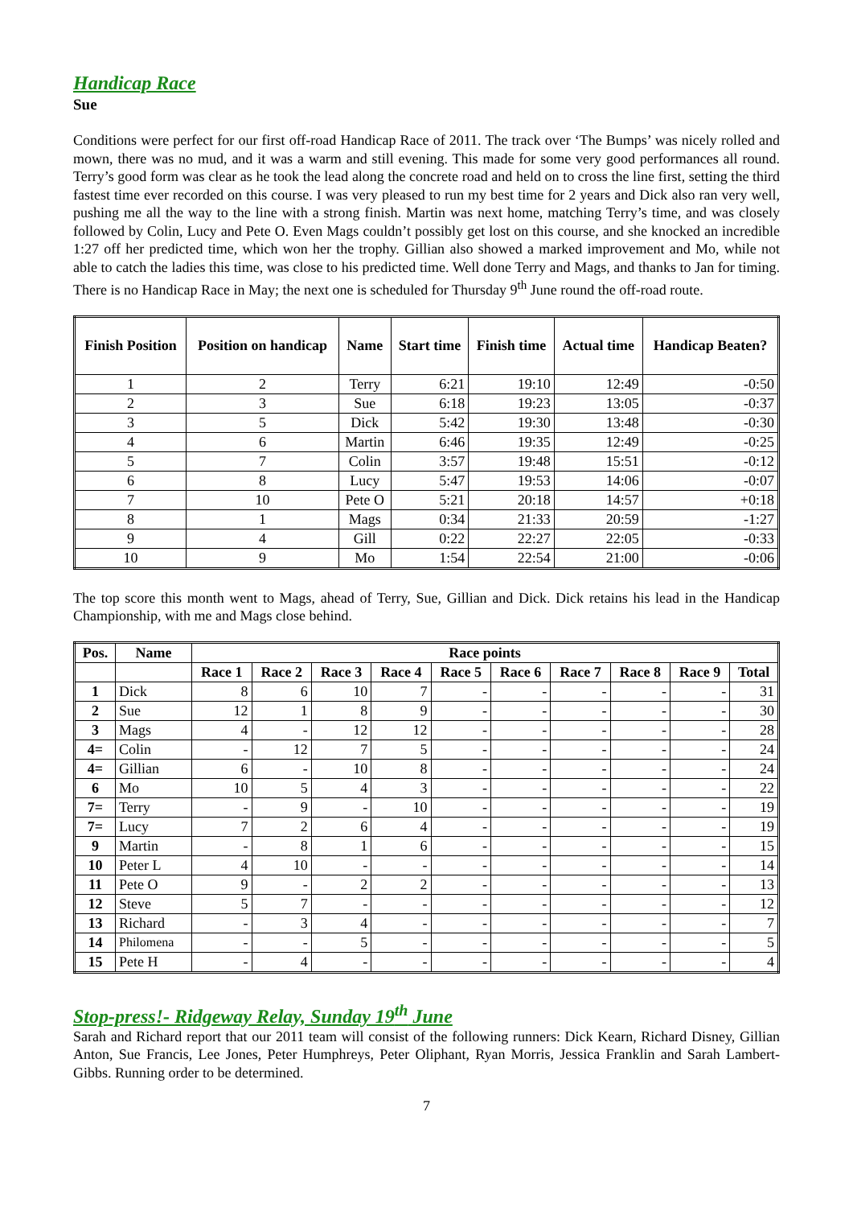Handicap Race
Sue
Conditions were perfect for our first off-road Handicap Race of 2011. The track over ‘The Bumps’ was nicely rolled and mown, there was no mud, and it was a warm and still evening. This made for some very good performances all round. Terry’s good form was clear as he took the lead along the concrete road and held on to cross the line first, setting the third fastest time ever recorded on this course. I was very pleased to run my best time for 2 years and Dick also ran very well, pushing me all the way to the line with a strong finish. Martin was next home, matching Terry’s time, and was closely followed by Colin, Lucy and Pete O. Even Mags couldn’t possibly get lost on this course, and she knocked an incredible 1:27 off her predicted time, which won her the trophy. Gillian also showed a marked improvement and Mo, while not able to catch the ladies this time, was close to his predicted time. Well done Terry and Mags, and thanks to Jan for timing. There is no Handicap Race in May; the next one is scheduled for Thursday 9<sup>th</sup> June round the off-road route.
| Finish Position | Position on handicap | Name | Start time | Finish time | Actual time | Handicap Beaten? |
| --- | --- | --- | --- | --- | --- | --- |
| 1 | 2 | Terry | 6:21 | 19:10 | 12:49 | -0:50 |
| 2 | 3 | Sue | 6:18 | 19:23 | 13:05 | -0:37 |
| 3 | 5 | Dick | 5:42 | 19:30 | 13:48 | -0:30 |
| 4 | 6 | Martin | 6:46 | 19:35 | 12:49 | -0:25 |
| 5 | 7 | Colin | 3:57 | 19:48 | 15:51 | -0:12 |
| 6 | 8 | Lucy | 5:47 | 19:53 | 14:06 | -0:07 |
| 7 | 10 | Pete O | 5:21 | 20:18 | 14:57 | +0:18 |
| 8 | 1 | Mags | 0:34 | 21:33 | 20:59 | -1:27 |
| 9 | 4 | Gill | 0:22 | 22:27 | 22:05 | -0:33 |
| 10 | 9 | Mo | 1:54 | 22:54 | 21:00 | -0:06 |
The top score this month went to Mags, ahead of Terry, Sue, Gillian and Dick. Dick retains his lead in the Handicap Championship, with me and Mags close behind.
| Pos. | Name | Race points | | | | | | | | | |
| --- | --- | --- | --- | --- | --- | --- | --- | --- | --- | --- | --- |
| | | Race 1 | Race 2 | Race 3 | Race 4 | Race 5 | Race 6 | Race 7 | Race 8 | Race 9 | Total |
| 1 | Dick | 8 | 6 | 10 | 7 | - | - | - | - | - | 31 |
| 2 | Sue | 12 | 1 | 8 | 9 | - | - | - | - | - | 30 |
| 3 | Mags | 4 | - | 12 | 12 | - | - | - | - | - | 28 |
| 4= | Colin | - | 12 | 7 | 5 | - | - | - | - | - | 24 |
| 4= | Gillian | 6 | - | 10 | 8 | - | - | - | - | - | 24 |
| 6 | Mo | 10 | 5 | 4 | 3 | - | - | - | - | - | 22 |
| 7= | Terry | - | 9 | - | 10 | - | - | - | - | - | 19 |
| 7= | Lucy | 7 | 2 | 6 | 4 | - | - | - | - | - | 19 |
| 9 | Martin | - | 8 | 1 | 6 | - | - | - | - | - | 15 |
| 10 | Peter L | 4 | 10 | - | - | - | - | - | - | - | 14 |
| 11 | Pete O | 9 | - | 2 | 2 | - | - | - | - | - | 13 |
| 12 | Steve | 5 | 7 | - | - | - | - | - | - | - | 12 |
| 13 | Richard | - | 3 | 4 | - | - | - | - | - | - | 7 |
| 14 | Philomena | - | - | 5 | - | - | - | - | - | - | 5 |
| 15 | Pete H | - | 4 | - | - | - | - | - | - | - | 4 |
Stop-press!- Ridgeway Relay, Sunday 19<sup>th</sup> June
Sarah and Richard report that our 2011 team will consist of the following runners: Dick Kearn, Richard Disney, Gillian Anton, Sue Francis, Lee Jones, Peter Humphreys, Peter Oliphant, Ryan Morris, Jessica Franklin and Sarah Lambert-Gibbs. Running order to be determined.
7